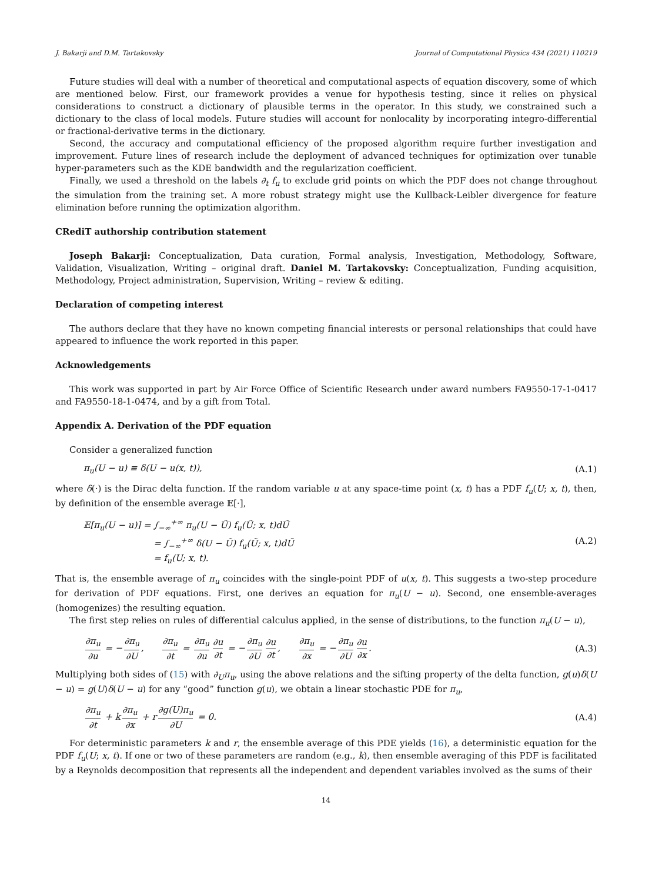J. Bakarji and D.M. Tartakovsky Journal of Computational Physics 434 (2021) 110219
Future studies will deal with a number of theoretical and computational aspects of equation discovery, some of which are mentioned below. First, our framework provides a venue for hypothesis testing, since it relies on physical considerations to construct a dictionary of plausible terms in the operator. In this study, we constrained such a dictionary to the class of local models. Future studies will account for nonlocality by incorporating integro-differential or fractional-derivative terms in the dictionary.
Second, the accuracy and computational efficiency of the proposed algorithm require further investigation and improvement. Future lines of research include the deployment of advanced techniques for optimization over tunable hyper-parameters such as the KDE bandwidth and the regularization coefficient.
Finally, we used a threshold on the labels ∂<sub>t</sub> f<sub>u</sub> to exclude grid points on which the PDF does not change throughout the simulation from the training set. A more robust strategy might use the Kullback-Leibler divergence for feature elimination before running the optimization algorithm.
CRediT authorship contribution statement
Joseph Bakarji: Conceptualization, Data curation, Formal analysis, Investigation, Methodology, Software, Validation, Visualization, Writing – original draft. Daniel M. Tartakovsky: Conceptualization, Funding acquisition, Methodology, Project administration, Supervision, Writing – review & editing.
Declaration of competing interest
The authors declare that they have no known competing financial interests or personal relationships that could have appeared to influence the work reported in this paper.
Acknowledgements
This work was supported in part by Air Force Office of Scientific Research under award numbers FA9550-17-1-0417 and FA9550-18-1-0474, and by a gift from Total.
Appendix A. Derivation of the PDF equation
Consider a generalized function
π<sub>u</sub>(U − u) ≡ δ(U − u(x, t)), (A.1)
where δ(·) is the Dirac delta function. If the random variable u at any space-time point (x, t) has a PDF f<sub>u</sub>(U; x, t), then, by definition of the ensemble average 𝔼[·],
𝔼[π<sub>u</sub>(U − u)] = ∫<sub>−∞</sub><sup>+∞</sup> π<sub>u</sub>(U − Ũ) f<sub>u</sub>(Ũ; x, t)dŨ
= ∫<sub>−∞</sub><sup>+∞</sup> δ(U − Ũ) f<sub>u</sub>(Ũ; x, t)dŨ
= f<sub>u</sub>(U; x, t). (A.2)
That is, the ensemble average of π<sub>u</sub> coincides with the single-point PDF of u(x, t). This suggests a two-step procedure for derivation of PDF equations. First, one derives an equation for π<sub>u</sub>(U − u). Second, one ensemble-averages (homogenizes) the resulting equation.
The first step relies on rules of differential calculus applied, in the sense of distributions, to the function π<sub>u</sub>(U − u),
∂π<sub>u</sub> ∂u = − ∂π<sub>u</sub> ∂U, ∂π<sub>u</sub> ∂t = ∂π<sub>u</sub> ∂u ∂u ∂t = − ∂π<sub>u</sub> ∂U ∂u ∂t, ∂π<sub>u</sub> ∂x = − ∂π<sub>u</sub> ∂U ∂u ∂x. (A.3)
Multiplying both sides of (15) with ∂<sub>U</sub>π<sub>u</sub>, using the above relations and the sifting property of the delta function, g(u)δ(U − u) = g(U)δ(U − u) for any “good” function g(u), we obtain a linear stochastic PDE for π<sub>u</sub>,
∂π<sub>u</sub> ∂t + k ∂π<sub>u</sub> ∂x + r ∂g(U)π<sub>u</sub> ∂U = 0. (A.4)
For deterministic parameters k and r, the ensemble average of this PDE yields (16), a deterministic equation for the PDF f<sub>u</sub>(U; x, t). If one or two of these parameters are random (e.g., k), then ensemble averaging of this PDF is facilitated by a Reynolds decomposition that represents all the independent and dependent variables involved as the sums of their
14